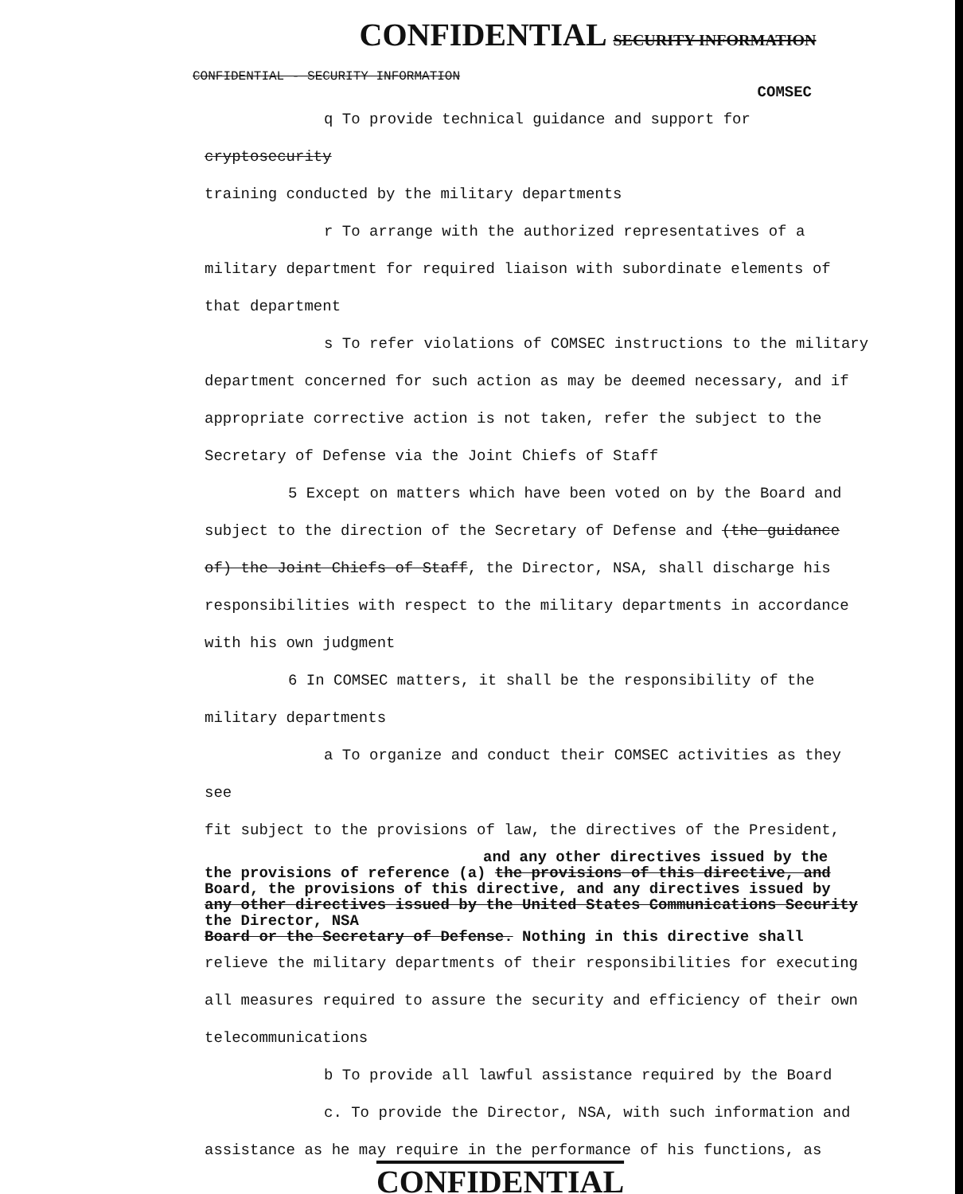CONFIDENTIAL SECURITY INFORMATION
CONFIDENTIAL - SECURITY INFORMATION
COMSEC
q To provide technical guidance and support for cryptosecurity
training conducted by the military departments
r To arrange with the authorized representatives of a
military department for required liaison with subordinate elements of
that department
s To refer violations of COMSEC instructions to the military
department concerned for such action as may be deemed necessary, and if
appropriate corrective action is not taken, refer the subject to the
Secretary of Defense via the Joint Chiefs of Staff
5 Except on matters which have been voted on by the Board and
subject to the direction of the Secretary of Defense and (the guidance
of) the Joint Chiefs of Staff, the Director, NSA, shall discharge his
responsibilities with respect to the military departments in accordance
with his own judgment
6 In COMSEC matters, it shall be the responsibility of the
military departments
a To organize and conduct their COMSEC activities as they see
fit subject to the provisions of law, the directives of the President,
and any other directives issued by the
the provisions of reference (a) the provisions of this directive, and
Board, the provisions of this directive, and any directives issued by
any other directives issued by the United States Communications Security
the Director, NSA
Board or the Secretary of Defense. Nothing in this directive shall
relieve the military departments of their responsibilities for executing
all measures required to assure the security and efficiency of their own
telecommunications
b To provide all lawful assistance required by the Board
c. To provide the Director, NSA, with such information and
assistance as he may require in the performance of his functions, as
CONFIDENTIAL